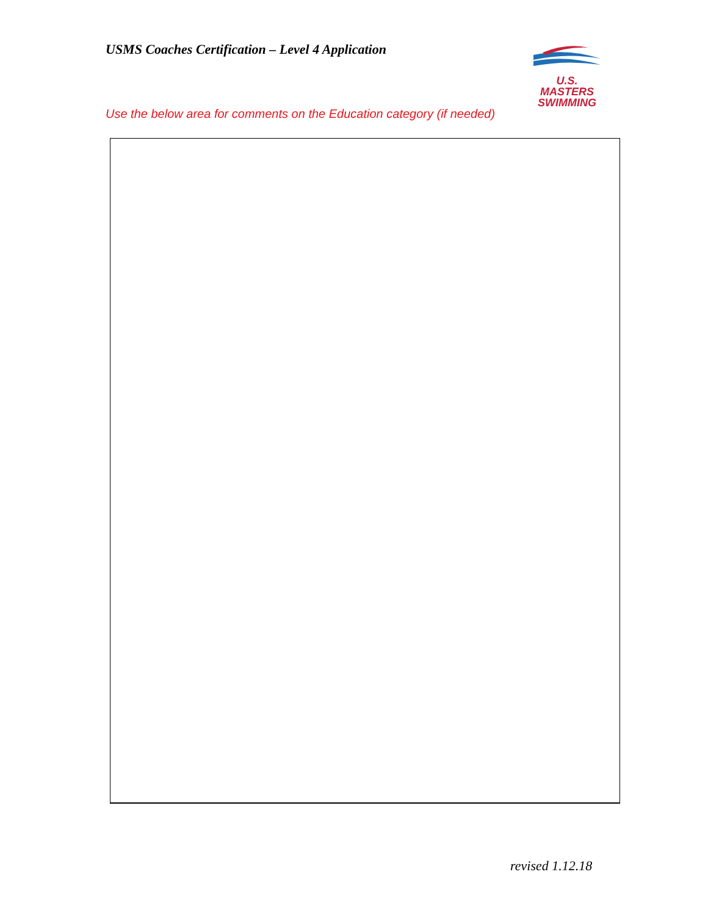USMS Coaches Certification – Level 4 Application
U.S. MASTERS
SWIMMING
Use the below area for comments on the Education category (if needed)
revised 1.12.18